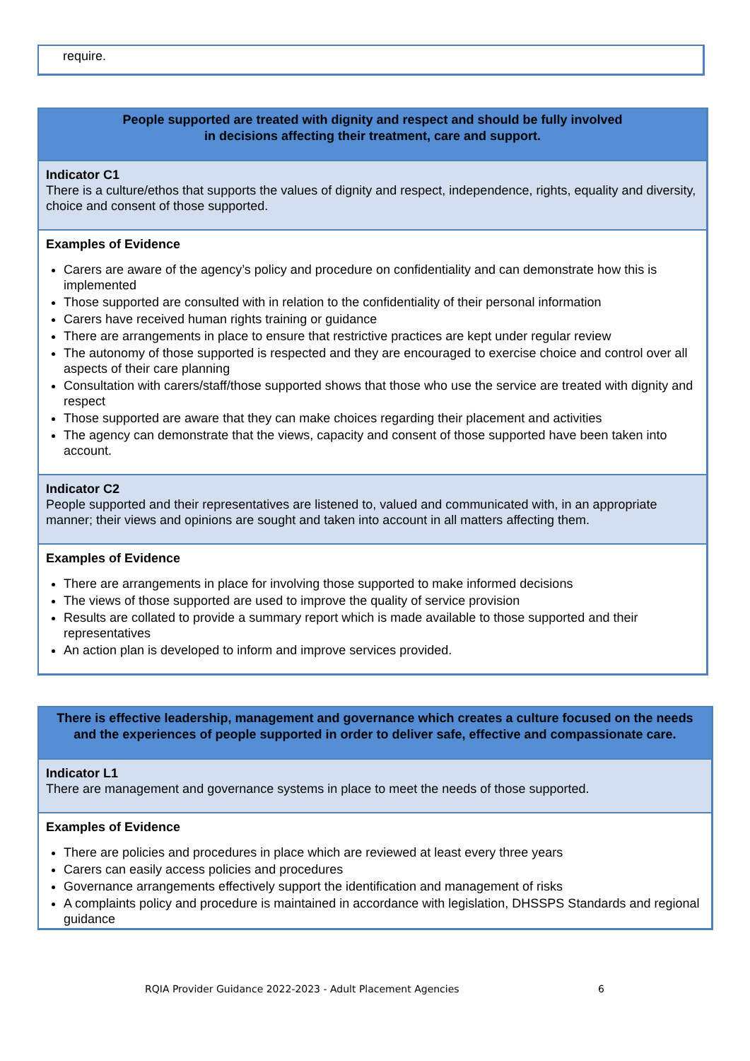require.
People supported are treated with dignity and respect and should be fully involved
in decisions affecting their treatment, care and support.
Indicator C1
There is a culture/ethos that supports the values of dignity and respect, independence, rights, equality and diversity, choice and consent of those supported.
Examples of Evidence
Carers are aware of the agency’s policy and procedure on confidentiality and can demonstrate how this is implemented
Those supported are consulted with in relation to the confidentiality of their personal information
Carers have received human rights training or guidance
There are arrangements in place to ensure that restrictive practices are kept under regular review
The autonomy of those supported is respected and they are encouraged to exercise choice and control over all aspects of their care planning
Consultation with carers/staff/those supported shows that those who use the service are treated with dignity and respect
Those supported are aware that they can make choices regarding their placement and activities
The agency can demonstrate that the views, capacity and consent of those supported have been taken into account.
Indicator C2
People supported and their representatives are listened to, valued and communicated with, in an appropriate manner; their views and opinions are sought and taken into account in all matters affecting them.
Examples of Evidence
There are arrangements in place for involving those supported to make informed decisions
The views of those supported are used to improve the quality of service provision
Results are collated to provide a summary report which is made available to those supported and their representatives
An action plan is developed to inform and improve services provided.
There is effective leadership, management and governance which creates a culture focused on the needs and the experiences of people supported in order to deliver safe, effective and compassionate care.
Indicator L1
There are management and governance systems in place to meet the needs of those supported.
Examples of Evidence
There are policies and procedures in place which are reviewed at least every three years
Carers can easily access policies and procedures
Governance arrangements effectively support the identification and management of risks
A complaints policy and procedure is maintained in accordance with legislation, DHSSPS Standards and regional guidance
RQIA Provider Guidance 2022-2023 - Adult Placement Agencies 6